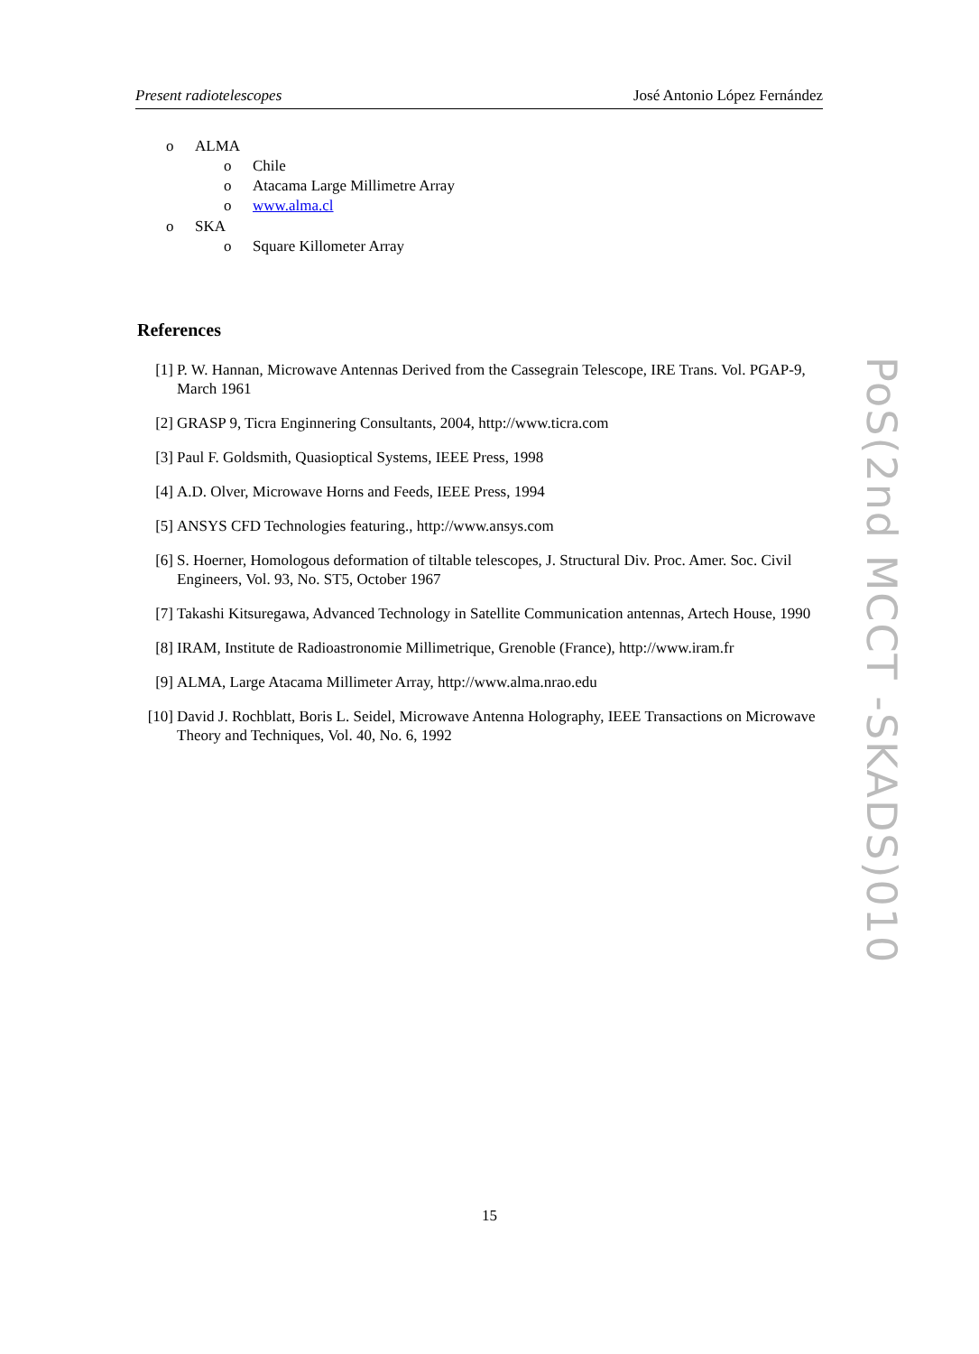Present radiotelescopes José Antonio López Fernández
o ALMA
o Chile
o Atacama Large Millimetre Array
o www.alma.cl
o SKA
o Square Killometer Array
References
[1] P. W. Hannan, Microwave Antennas Derived from the Cassegrain Telescope, IRE Trans. Vol. PGAP-9, March 1961
[2] GRASP 9, Ticra Enginnering Consultants, 2004, http://www.ticra.com
[3] Paul F. Goldsmith, Quasioptical Systems, IEEE Press, 1998
[4] A.D. Olver, Microwave Horns and Feeds, IEEE Press, 1994
[5] ANSYS CFD Technologies featuring., http://www.ansys.com
[6] S. Hoerner, Homologous deformation of tiltable telescopes, J. Structural Div. Proc. Amer. Soc. Civil Engineers, Vol. 93, No. ST5, October 1967
[7] Takashi Kitsuregawa, Advanced Technology in Satellite Communication antennas, Artech House, 1990
[8] IRAM, Institute de Radioastronomie Millimetrique, Grenoble (France), http://www.iram.fr
[9] ALMA, Large Atacama Millimeter Array, http://www.alma.nrao.edu
[10] David J. Rochblatt, Boris L. Seidel, Microwave Antenna Holography, IEEE Transactions on Microwave Theory and Techniques, Vol. 40, No. 6, 1992
PoS(2nd MCCT -SKADS)010
15